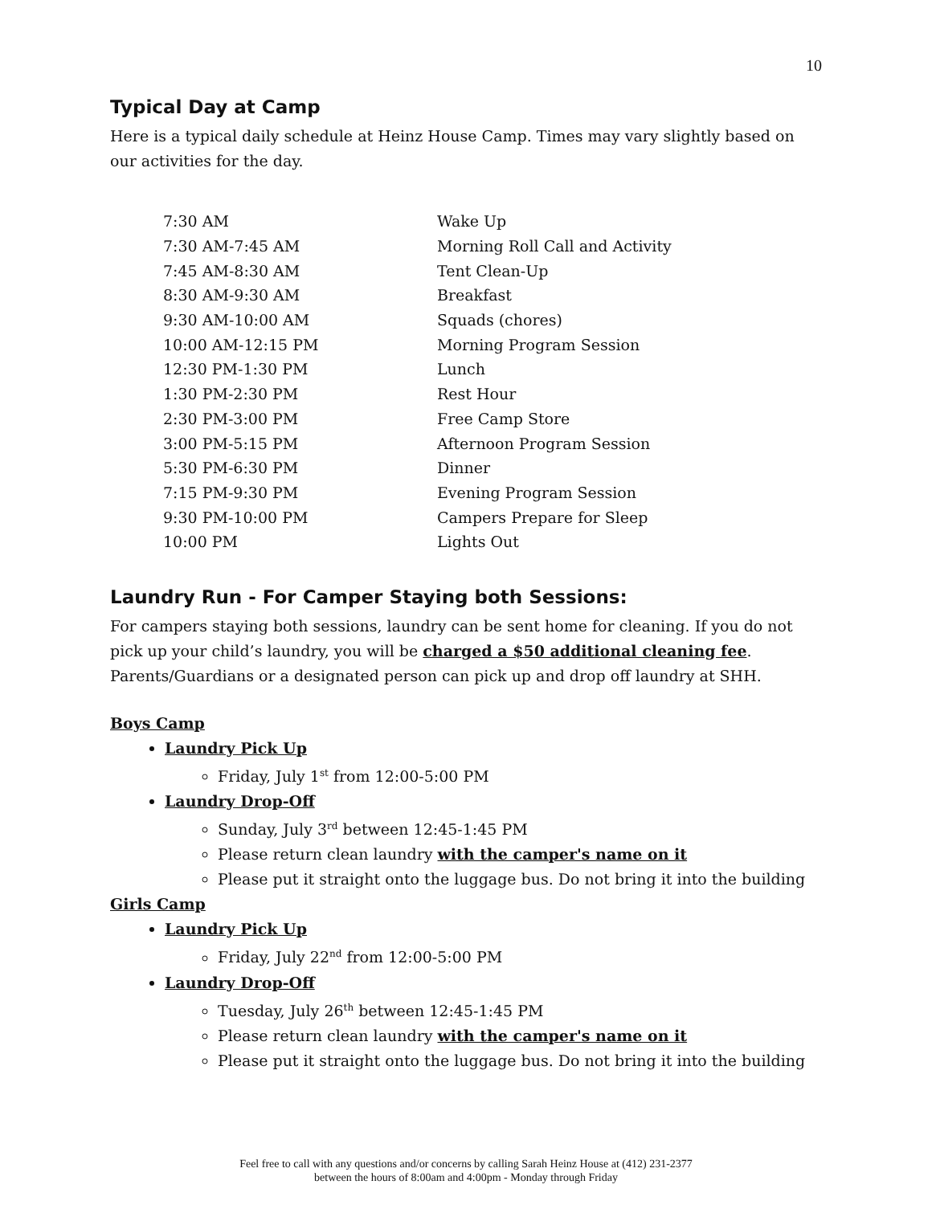10
Typical Day at Camp
Here is a typical daily schedule at Heinz House Camp. Times may vary slightly based on our activities for the day.
| 7:30 AM | Wake Up |
| 7:30 AM-7:45 AM | Morning Roll Call and Activity |
| 7:45 AM-8:30 AM | Tent Clean-Up |
| 8:30 AM-9:30 AM | Breakfast |
| 9:30 AM-10:00 AM | Squads (chores) |
| 10:00 AM-12:15 PM | Morning Program Session |
| 12:30 PM-1:30 PM | Lunch |
| 1:30 PM-2:30 PM | Rest Hour |
| 2:30 PM-3:00 PM | Free Camp Store |
| 3:00 PM-5:15 PM | Afternoon Program Session |
| 5:30 PM-6:30 PM | Dinner |
| 7:15 PM-9:30 PM | Evening Program Session |
| 9:30 PM-10:00 PM | Campers Prepare for Sleep |
| 10:00 PM | Lights Out |
Laundry Run - For Camper Staying both Sessions:
For campers staying both sessions, laundry can be sent home for cleaning. If you do not pick up your child’s laundry, you will be charged a $50 additional cleaning fee. Parents/Guardians or a designated person can pick up and drop off laundry at SHH.
Boys Camp
Laundry Pick Up
Friday, July 1<sup>st</sup> from 12:00-5:00 PM
Laundry Drop-Off
Sunday, July 3<sup>rd</sup> between 12:45-1:45 PM
Please return clean laundry with the camper's name on it
Please put it straight onto the luggage bus. Do not bring it into the building
Girls Camp
Laundry Pick Up
Friday, July 22<sup>nd</sup> from 12:00-5:00 PM
Laundry Drop-Off
Tuesday, July 26<sup>th</sup> between 12:45-1:45 PM
Please return clean laundry with the camper's name on it
Please put it straight onto the luggage bus. Do not bring it into the building
Feel free to call with any questions and/or concerns by calling Sarah Heinz House at (412) 231-2377
between the hours of 8:00am and 4:00pm - Monday through Friday